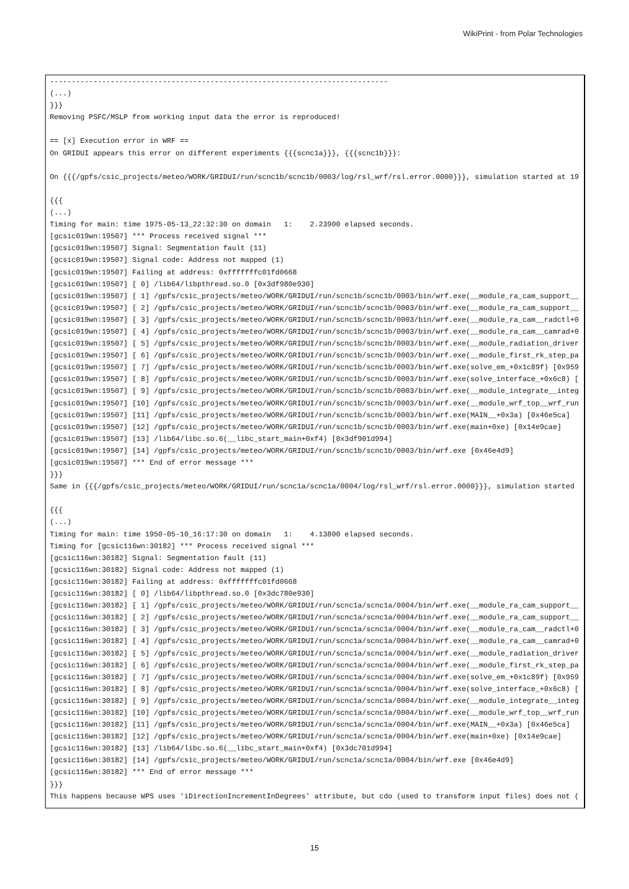WikiPrint - from Polar Technologies
------------------------------------------------------------------------------
(...)
}}}
Removing PSFC/MSLP from working input data the error is reproduced!

== [x] Execution error in WRF ==
On GRIDUI appears this error on different experiments {{{scnc1a}}}, {{{scnc1b}}}:

On {{{/gpfs/csic_projects/meteo/WORK/GRIDUI/run/scnc1b/scnc1b/0003/log/rsl_wrf/rsl.error.0000}}}, simulation started at 19

{{{
(...)
Timing for main: time 1975-05-13_22:32:30 on domain   1:    2.23900 elapsed seconds.
[gcsic019wn:19507] *** Process received signal ***
[gcsic019wn:19507] Signal: Segmentation fault (11)
[gcsic019wn:19507] Signal code: Address not mapped (1)
[gcsic019wn:19507] Failing at address: 0xfffffffc01fd0668
[gcsic019wn:19507] [ 0] /lib64/libpthread.so.0 [0x3df980e930]
[gcsic019wn:19507] [ 1] /gpfs/csic_projects/meteo/WORK/GRIDUI/run/scnc1b/scnc1b/0003/bin/wrf.exe(__module_ra_cam_support__
[gcsic019wn:19507] [ 2] /gpfs/csic_projects/meteo/WORK/GRIDUI/run/scnc1b/scnc1b/0003/bin/wrf.exe(__module_ra_cam_support__
[gcsic019wn:19507] [ 3] /gpfs/csic_projects/meteo/WORK/GRIDUI/run/scnc1b/scnc1b/0003/bin/wrf.exe(__module_ra_cam__radctl+0
[gcsic019wn:19507] [ 4] /gpfs/csic_projects/meteo/WORK/GRIDUI/run/scnc1b/scnc1b/0003/bin/wrf.exe(__module_ra_cam__camrad+0
[gcsic019wn:19507] [ 5] /gpfs/csic_projects/meteo/WORK/GRIDUI/run/scnc1b/scnc1b/0003/bin/wrf.exe(__module_radiation_driver
[gcsic019wn:19507] [ 6] /gpfs/csic_projects/meteo/WORK/GRIDUI/run/scnc1b/scnc1b/0003/bin/wrf.exe(__module_first_rk_step_pa
[gcsic019wn:19507] [ 7] /gpfs/csic_projects/meteo/WORK/GRIDUI/run/scnc1b/scnc1b/0003/bin/wrf.exe(solve_em_+0x1c89f) [0x959
[gcsic019wn:19507] [ 8] /gpfs/csic_projects/meteo/WORK/GRIDUI/run/scnc1b/scnc1b/0003/bin/wrf.exe(solve_interface_+0x6c8) [
[gcsic019wn:19507] [ 9] /gpfs/csic_projects/meteo/WORK/GRIDUI/run/scnc1b/scnc1b/0003/bin/wrf.exe(__module_integrate__integ
[gcsic019wn:19507] [10] /gpfs/csic_projects/meteo/WORK/GRIDUI/run/scnc1b/scnc1b/0003/bin/wrf.exe(__module_wrf_top__wrf_run
[gcsic019wn:19507] [11] /gpfs/csic_projects/meteo/WORK/GRIDUI/run/scnc1b/scnc1b/0003/bin/wrf.exe(MAIN__+0x3a) [0x46e5ca]
[gcsic019wn:19507] [12] /gpfs/csic_projects/meteo/WORK/GRIDUI/run/scnc1b/scnc1b/0003/bin/wrf.exe(main+0xe) [0x14e9cae]
[gcsic019wn:19507] [13] /lib64/libc.so.6(__libc_start_main+0xf4) [0x3df901d994]
[gcsic019wn:19507] [14] /gpfs/csic_projects/meteo/WORK/GRIDUI/run/scnc1b/scnc1b/0003/bin/wrf.exe [0x46e4d9]
[gcsic019wn:19507] *** End of error message ***
}}}
Same in {{{/gpfs/csic_projects/meteo/WORK/GRIDUI/run/scnc1a/scnc1a/0004/log/rsl_wrf/rsl.error.0000}}}, simulation started

{{{
(...)
Timing for main: time 1950-05-10_16:17:30 on domain   1:    4.13800 elapsed seconds.
Timing for [gcsic116wn:30182] *** Process received signal ***
[gcsic116wn:30182] Signal: Segmentation fault (11)
[gcsic116wn:30182] Signal code: Address not mapped (1)
[gcsic116wn:30182] Failing at address: 0xfffffffc01fd0668
[gcsic116wn:30182] [ 0] /lib64/libpthread.so.0 [0x3dc780e930]
[gcsic116wn:30182] [ 1] /gpfs/csic_projects/meteo/WORK/GRIDUI/run/scnc1a/scnc1a/0004/bin/wrf.exe(__module_ra_cam_support__
[gcsic116wn:30182] [ 2] /gpfs/csic_projects/meteo/WORK/GRIDUI/run/scnc1a/scnc1a/0004/bin/wrf.exe(__module_ra_cam_support__
[gcsic116wn:30182] [ 3] /gpfs/csic_projects/meteo/WORK/GRIDUI/run/scnc1a/scnc1a/0004/bin/wrf.exe(__module_ra_cam__radctl+0
[gcsic116wn:30182] [ 4] /gpfs/csic_projects/meteo/WORK/GRIDUI/run/scnc1a/scnc1a/0004/bin/wrf.exe(__module_ra_cam__camrad+0
[gcsic116wn:30182] [ 5] /gpfs/csic_projects/meteo/WORK/GRIDUI/run/scnc1a/scnc1a/0004/bin/wrf.exe(__module_radiation_driver
[gcsic116wn:30182] [ 6] /gpfs/csic_projects/meteo/WORK/GRIDUI/run/scnc1a/scnc1a/0004/bin/wrf.exe(__module_first_rk_step_pa
[gcsic116wn:30182] [ 7] /gpfs/csic_projects/meteo/WORK/GRIDUI/run/scnc1a/scnc1a/0004/bin/wrf.exe(solve_em_+0x1c89f) [0x959
[gcsic116wn:30182] [ 8] /gpfs/csic_projects/meteo/WORK/GRIDUI/run/scnc1a/scnc1a/0004/bin/wrf.exe(solve_interface_+0x6c8) [
[gcsic116wn:30182] [ 9] /gpfs/csic_projects/meteo/WORK/GRIDUI/run/scnc1a/scnc1a/0004/bin/wrf.exe(__module_integrate__integ
[gcsic116wn:30182] [10] /gpfs/csic_projects/meteo/WORK/GRIDUI/run/scnc1a/scnc1a/0004/bin/wrf.exe(__module_wrf_top__wrf_run
[gcsic116wn:30182] [11] /gpfs/csic_projects/meteo/WORK/GRIDUI/run/scnc1a/scnc1a/0004/bin/wrf.exe(MAIN__+0x3a) [0x46e5ca]
[gcsic116wn:30182] [12] /gpfs/csic_projects/meteo/WORK/GRIDUI/run/scnc1a/scnc1a/0004/bin/wrf.exe(main+0xe) [0x14e9cae]
[gcsic116wn:30182] [13] /lib64/libc.so.6(__libc_start_main+0xf4) [0x3dc701d994]
[gcsic116wn:30182] [14] /gpfs/csic_projects/meteo/WORK/GRIDUI/run/scnc1a/scnc1a/0004/bin/wrf.exe [0x46e4d9]
[gcsic116wn:30182] *** End of error message ***
}}}
This happens because WPS uses 'iDirectionIncrementInDegrees' attribute, but cdo (used to transform input files) does not (
15